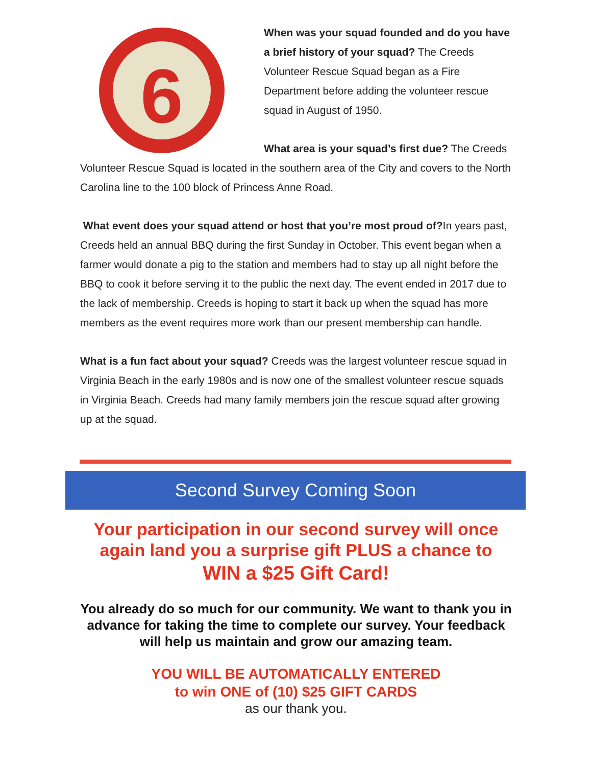6
When was your squad founded and do you have a brief history of your squad? The Creeds Volunteer Rescue Squad began as a Fire Department before adding the volunteer rescue squad in August of 1950.
What area is your squad’s first due? The Creeds Volunteer Rescue Squad is located in the southern area of the City and covers to the North Carolina line to the 100 block of Princess Anne Road.
What event does your squad attend or host that you’re most proud of?In years past, Creeds held an annual BBQ during the first Sunday in October. This event began when a farmer would donate a pig to the station and members had to stay up all night before the BBQ to cook it before serving it to the public the next day. The event ended in 2017 due to the lack of membership. Creeds is hoping to start it back up when the squad has more members as the event requires more work than our present membership can handle.
What is a fun fact about your squad? Creeds was the largest volunteer rescue squad in Virginia Beach in the early 1980s and is now one of the smallest volunteer rescue squads in Virginia Beach. Creeds had many family members join the rescue squad after growing up at the squad.
Second Survey Coming Soon
Your participation in our second survey will once again land you a surprise gift PLUS a chance to
WIN a $25 Gift Card!
You already do so much for our community. We want to thank you in advance for taking the time to complete our survey. Your feedback will help us maintain and grow our amazing team.
YOU WILL BE AUTOMATICALLY ENTERED
to win ONE of (10) $25 GIFT CARDS
as our thank you.